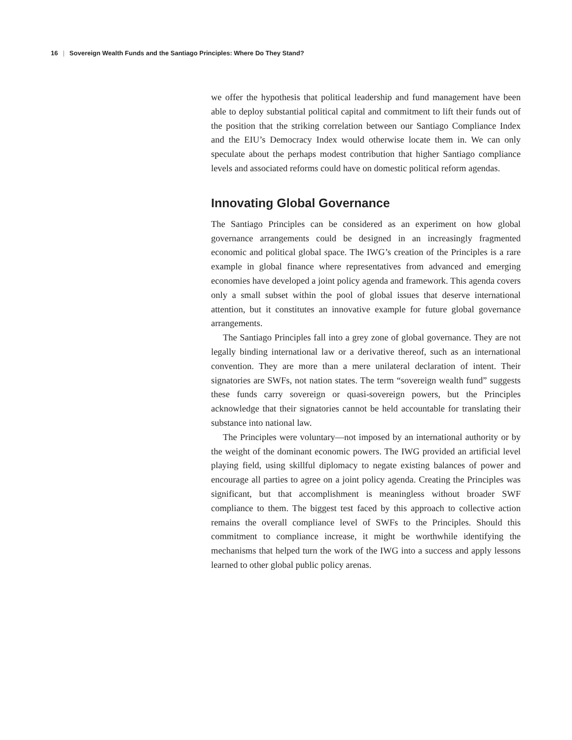16 | Sovereign Wealth Funds and the Santiago Principles: Where Do They Stand?
we offer the hypothesis that political leadership and fund management have been able to deploy substantial political capital and commitment to lift their funds out of the position that the striking correlation between our Santiago Compliance Index and the EIU’s Democracy Index would otherwise locate them in. We can only speculate about the perhaps modest contribution that higher Santiago compliance levels and associated reforms could have on domestic political reform agendas.
Innovating Global Governance
The Santiago Principles can be considered as an experiment on how global governance arrangements could be designed in an increasingly fragmented economic and political global space. The IWG’s creation of the Principles is a rare example in global finance where representatives from advanced and emerging economies have developed a joint policy agenda and framework. This agenda covers only a small subset within the pool of global issues that deserve international attention, but it constitutes an innovative example for future global governance arrangements.
The Santiago Principles fall into a grey zone of global governance. They are not legally binding international law or a derivative thereof, such as an international convention. They are more than a mere unilateral declaration of intent. Their signatories are SWFs, not nation states. The term “sovereign wealth fund” suggests these funds carry sovereign or quasi-sovereign powers, but the Principles acknowledge that their signatories cannot be held accountable for translating their substance into national law.
The Principles were voluntary—not imposed by an international authority or by the weight of the dominant economic powers. The IWG provided an artificial level playing field, using skillful diplomacy to negate existing balances of power and encourage all parties to agree on a joint policy agenda. Creating the Principles was significant, but that accomplishment is meaningless without broader SWF compliance to them. The biggest test faced by this approach to collective action remains the overall compliance level of SWFs to the Principles. Should this commitment to compliance increase, it might be worthwhile identifying the mechanisms that helped turn the work of the IWG into a success and apply lessons learned to other global public policy arenas.